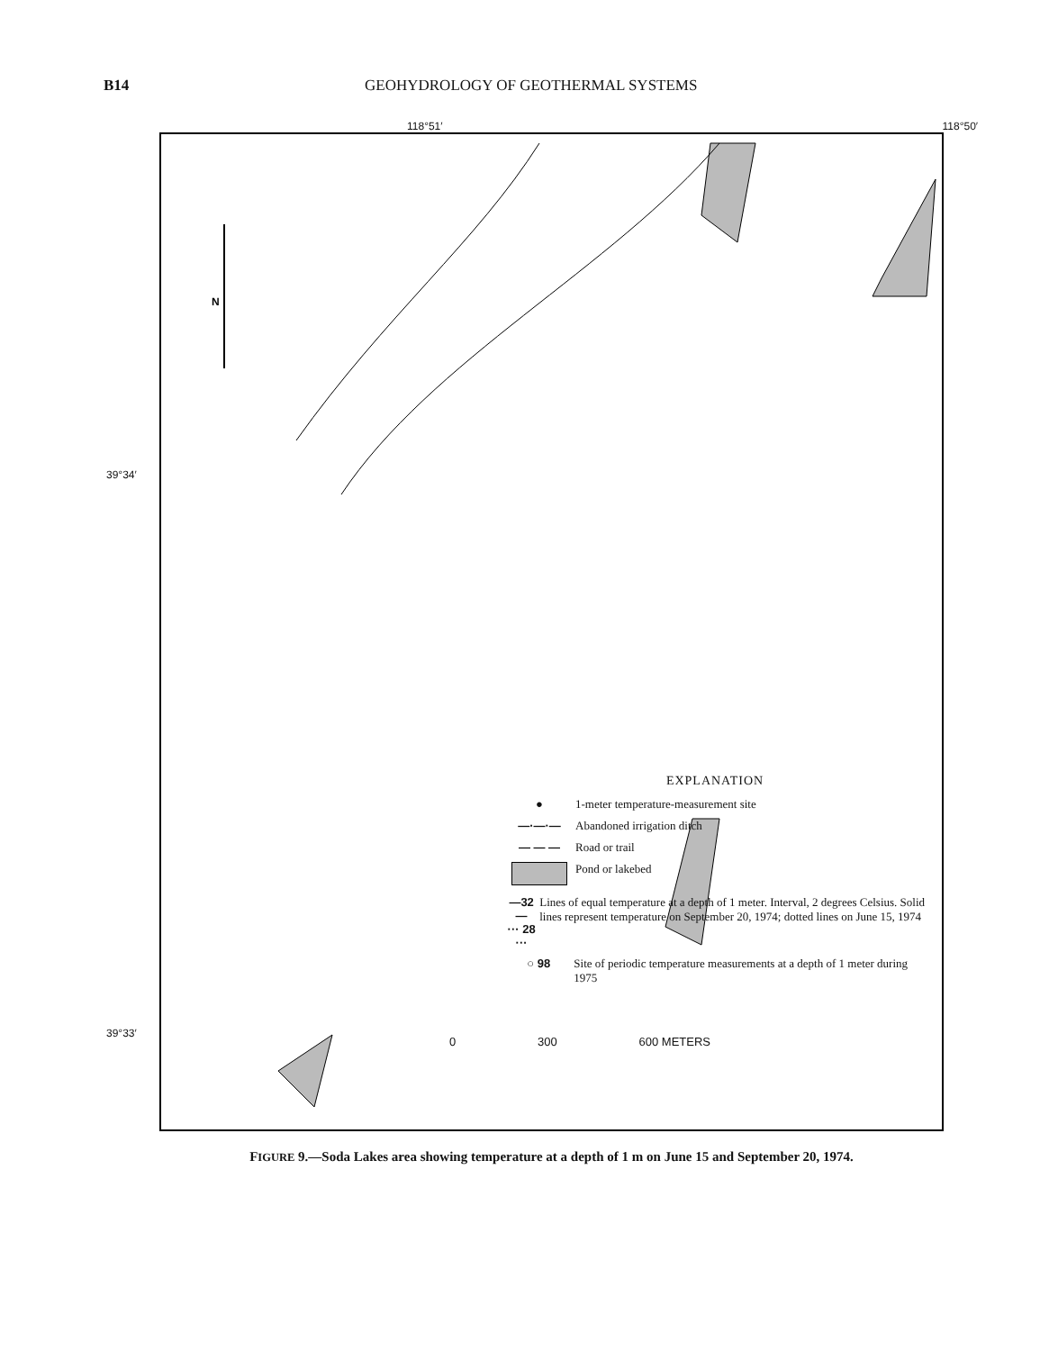B14 GEOHYDROLOGY OF GEOTHERMAL SYSTEMS
118°51′ 118°50′
39°34′
39°33′
N
EXPLANATION
● 1-meter temperature-measurement site
—·—·— Abandoned irrigation ditch
— — — Road or trail
Pond or lakebed
—32—
··· 28 ··· Lines of equal temperature at a depth of 1 meter. Interval, 2 degrees Celsius. Solid lines represent temperature on September 20, 1974; dotted lines on June 15, 1974
○ 98 Site of periodic temperature measurements at a depth of 1 meter during 1975
0 300 600 METERS
FIGURE 9.—Soda Lakes area showing temperature at a depth of 1 m on June 15 and September 20, 1974.